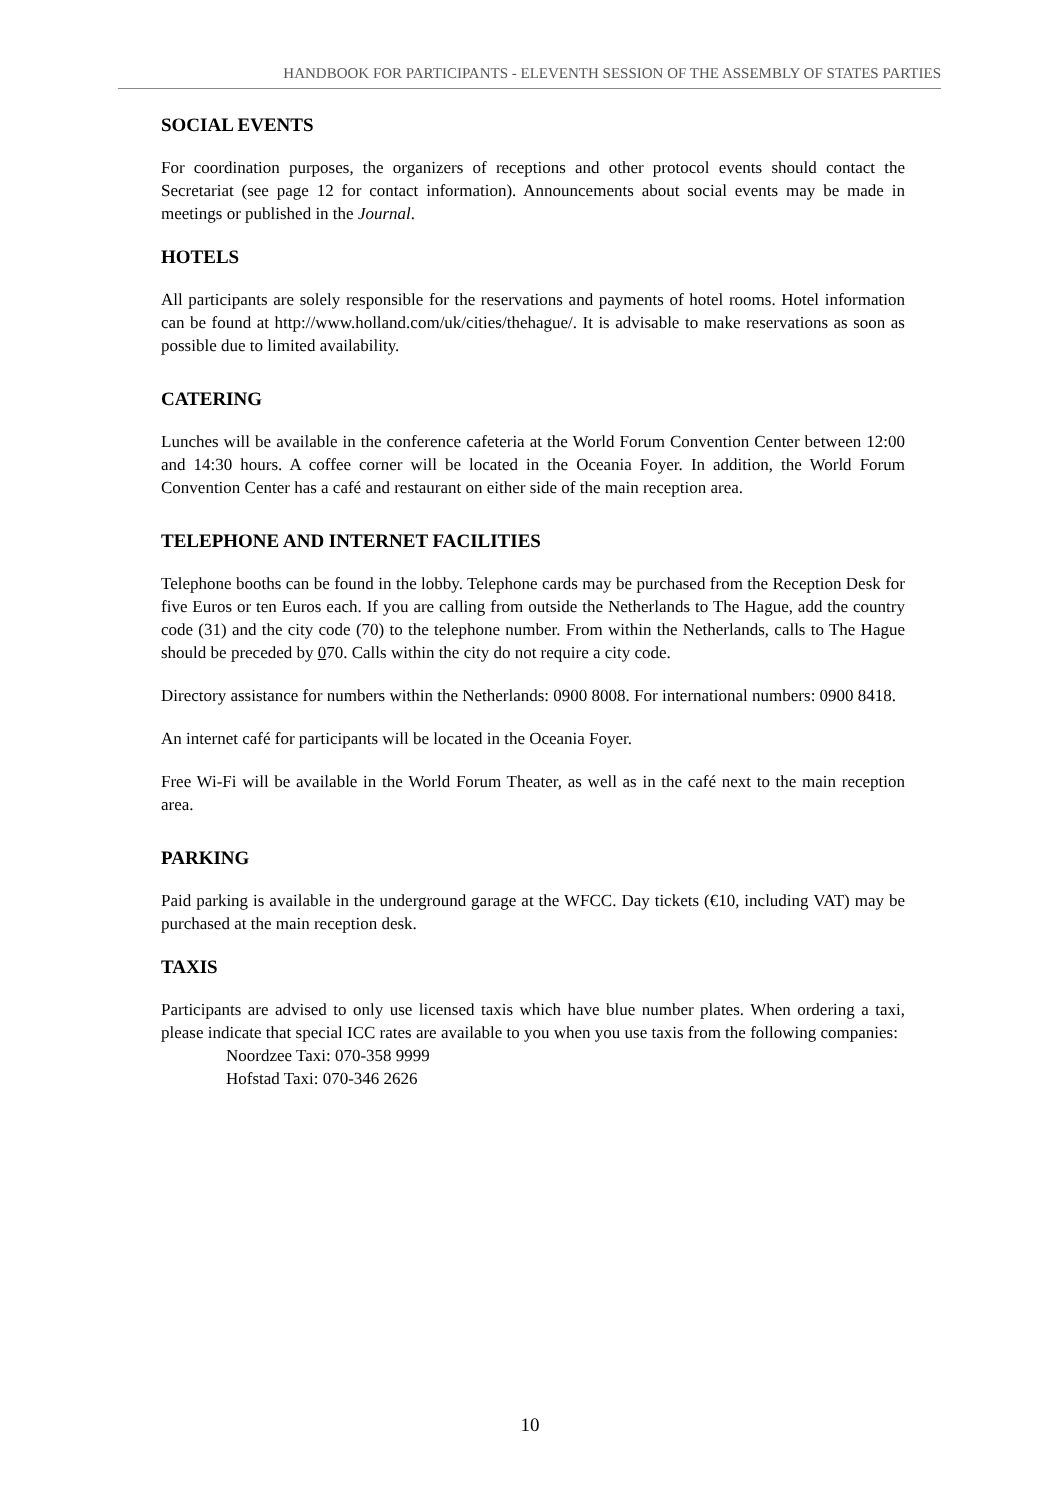HANDBOOK FOR PARTICIPANTS - ELEVENTH SESSION OF THE ASSEMBLY OF STATES PARTIES
SOCIAL EVENTS
For coordination purposes, the organizers of receptions and other protocol events should contact the Secretariat (see page 12 for contact information). Announcements about social events may be made in meetings or published in the Journal.
HOTELS
All participants are solely responsible for the reservations and payments of hotel rooms. Hotel information can be found at http://www.holland.com/uk/cities/thehague/. It is advisable to make reservations as soon as possible due to limited availability.
CATERING
Lunches will be available in the conference cafeteria at the World Forum Convention Center between 12:00 and 14:30 hours. A coffee corner will be located in the Oceania Foyer. In addition, the World Forum Convention Center has a café and restaurant on either side of the main reception area.
TELEPHONE AND INTERNET FACILITIES
Telephone booths can be found in the lobby. Telephone cards may be purchased from the Reception Desk for five Euros or ten Euros each. If you are calling from outside the Netherlands to The Hague, add the country code (31) and the city code (70) to the telephone number. From within the Netherlands, calls to The Hague should be preceded by 070. Calls within the city do not require a city code.
Directory assistance for numbers within the Netherlands: 0900 8008. For international numbers: 0900 8418.
An internet café for participants will be located in the Oceania Foyer.
Free Wi-Fi will be available in the World Forum Theater, as well as in the café next to the main reception area.
PARKING
Paid parking is available in the underground garage at the WFCC. Day tickets (€10, including VAT) may be purchased at the main reception desk.
TAXIS
Participants are advised to only use licensed taxis which have blue number plates. When ordering a taxi, please indicate that special ICC rates are available to you when you use taxis from the following companies:
Noordzee Taxi: 070-358 9999
Hofstad Taxi: 070-346 2626
10